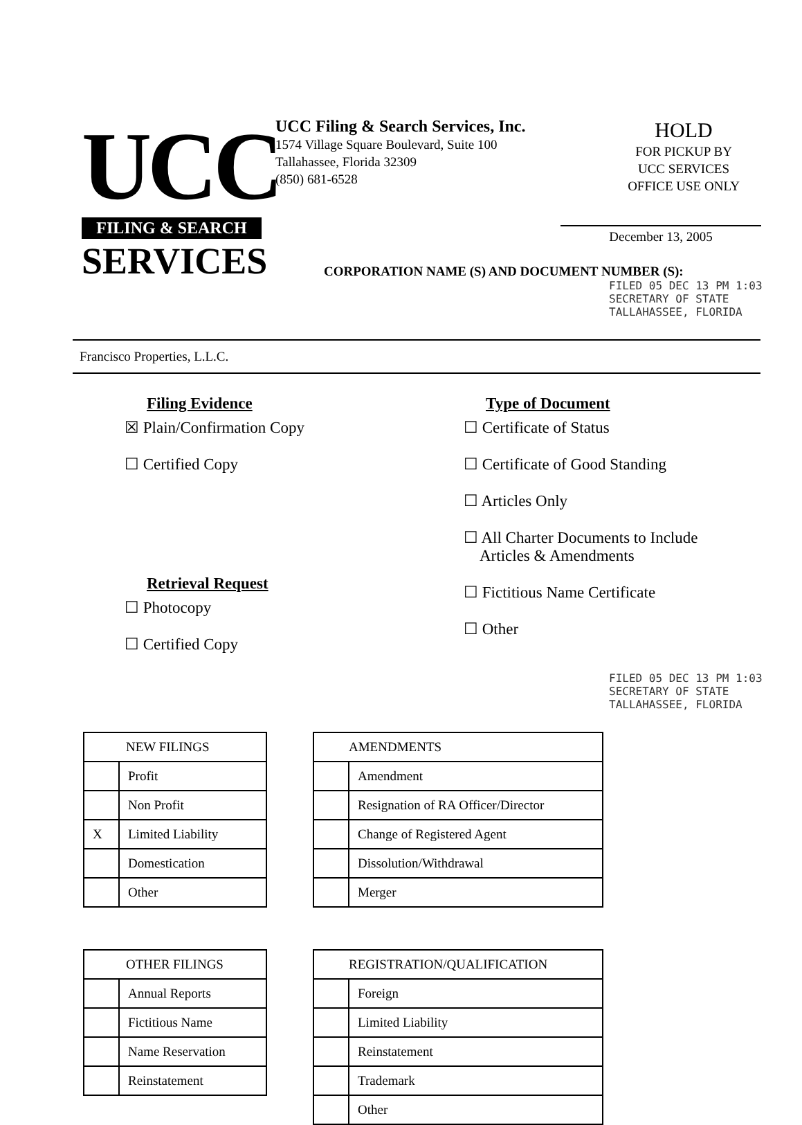UCC
FILING & SEARCH
SERVICES
UCC Filing & Search Services, Inc.
1574 Village Square Boulevard, Suite 100
Tallahassee, Florida 32309
(850) 681-6528
HOLD
FOR PICKUP BY
UCC SERVICES
OFFICE USE ONLY
December 13, 2005
CORPORATION NAME (S) AND DOCUMENT NUMBER (S):
FILED 05 DEC 13 PM 1:03 SECRETARY OF STATE TALLAHASSEE, FLORIDA
Francisco Properties, L.L.C.
Filing Evidence
☒ Plain/Confirmation Copy
☐ Certified Copy
Retrieval Request
☐ Photocopy
☐ Certified Copy
Type of Document
☐ Certificate of Status
☐ Certificate of Good Standing
☐ Articles Only
☐ All Charter Documents to Include
Articles & Amendments
☐ Fictitious Name Certificate
☐ Other
FILED 05 DEC 13 PM 1:03 SECRETARY OF STATE TALLAHASSEE, FLORIDA
| NEW FILINGS | |
| --- | --- |
| | Profit |
| | Non Profit |
| X | Limited Liability |
| | Domestication |
| | Other |
| AMENDMENTS | |
| --- | --- |
| | Amendment |
| | Resignation of RA Officer/Director |
| | Change of Registered Agent |
| | Dissolution/Withdrawal |
| | Merger |
| OTHER FILINGS | |
| --- | --- |
| | Annual Reports |
| | Fictitious Name |
| | Name Reservation |
| | Reinstatement |
| REGISTRATION/QUALIFICATION | |
| --- | --- |
| | Foreign |
| | Limited Liability |
| | Reinstatement |
| | Trademark |
| | Other |